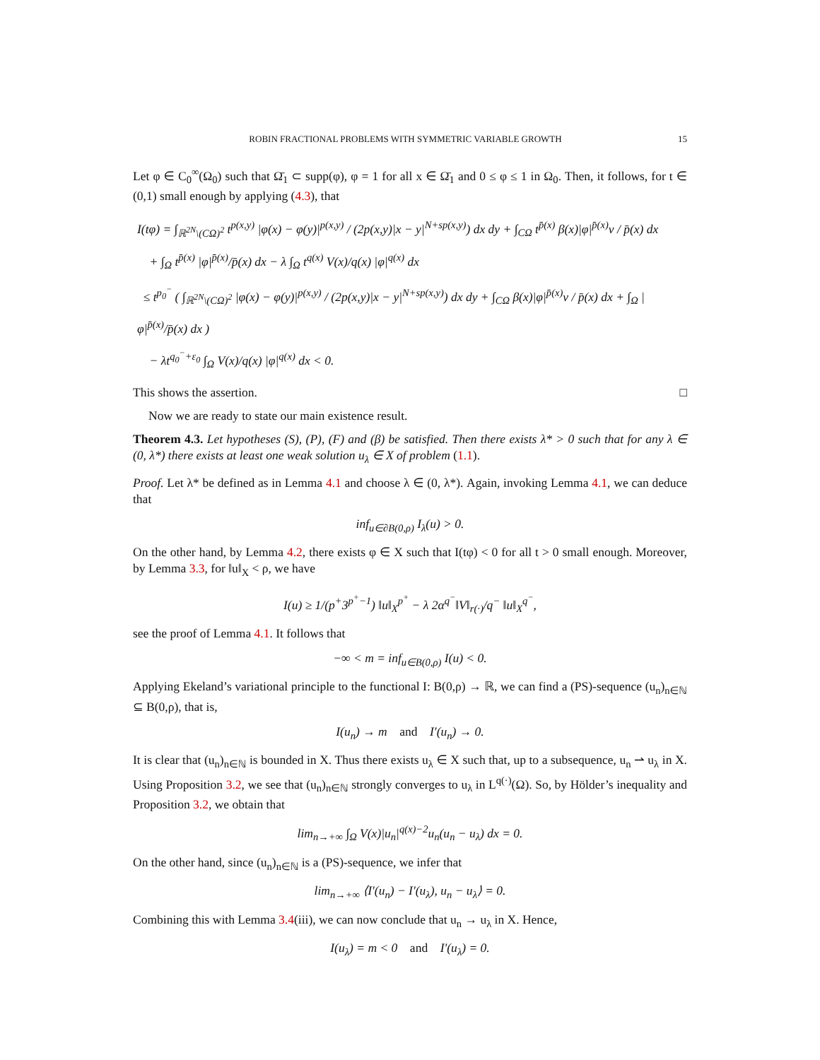ROBIN FRACTIONAL PROBLEMS WITH SYMMETRIC VARIABLE GROWTH 15
Let φ ∈ C<sub>0</sub><sup>∞</sup>(Ω<sub>0</sub>) such that Ω̄<sub>1</sub> ⊂ supp(φ), φ = 1 for all x ∈ Ω̄<sub>1</sub> and 0 ≤ φ ≤ 1 in Ω<sub>0</sub>. Then, it follows, for t ∈ (0,1) small enough by applying (4.3), that
I(tφ) = ∫<sub>ℝ<sup>2N</sup>\(CΩ)<sup>2</sup></sub> t<sup>p(x,y)</sup> |φ(x) − φ(y)|<sup>p(x,y)</sup> / (2p(x,y)|x − y|<sup>N+sp(x,y)</sup>) dx dy + ∫<sub>CΩ</sub> t<sup>p̄(x)</sup> β(x)|φ|<sup>p̄(x)</sup>v / p̄(x) dx
+ ∫<sub>Ω</sub> t<sup>p̄(x)</sup> |φ|<sup>p̄(x)</sup>/p̄(x) dx − λ ∫<sub>Ω</sub> t<sup>q(x)</sup> V(x)/q(x) |φ|<sup>q(x)</sup> dx
≤ t<sup>p<sub>0</sub><sup>−</sup></sup> ( ∫<sub>ℝ<sup>2N</sup>\(CΩ)<sup>2</sup></sub> |φ(x) − φ(y)|<sup>p(x,y)</sup> / (2p(x,y)|x − y|<sup>N+sp(x,y)</sup>) dx dy + ∫<sub>CΩ</sub> β(x)|φ|<sup>p̄(x)</sup>v / p̄(x) dx + ∫<sub>Ω</sub> |φ|<sup>p̄(x)</sup>/p̄(x) dx )
− λt<sup>q<sub>0</sub><sup>−</sup>+ε<sub>0</sub></sup> ∫<sub>Ω</sub> V(x)/q(x) |φ|<sup>q(x)</sup> dx < 0.
This shows the assertion. □
Now we are ready to state our main existence result.
Theorem 4.3. Let hypotheses (S), (P), (F) and (β) be satisfied. Then there exists λ* > 0 such that for any λ ∈ (0, λ*) there exists at least one weak solution u<sub>λ</sub> ∈ X of problem (1.1).
Proof. Let λ* be defined as in Lemma 4.1 and choose λ ∈ (0, λ*). Again, invoking Lemma 4.1, we can deduce that
inf<sub>u∈∂B(0,ρ)</sub> I<sub>λ</sub>(u) > 0.
On the other hand, by Lemma 4.2, there exists φ ∈ X such that I(tφ) < 0 for all t > 0 small enough. Moreover, by Lemma 3.3, for ‖u‖<sub>X</sub> < ρ, we have
I(u) ≥ 1/(p<sup>+</sup>3<sup>p<sup>+</sup>−1</sup>) ‖u‖<sub>X</sub><sup>p<sup>+</sup></sup> − λ 2α<sup>q<sup>−</sup></sup>‖V‖<sub>r(·)</sub>/q<sup>−</sup> ‖u‖<sub>X</sub><sup>q<sup>−</sup></sup>,
see the proof of Lemma 4.1. It follows that
−∞ < m = inf<sub>u∈B(0,ρ)</sub> I(u) < 0.
Applying Ekeland’s variational principle to the functional I: B(0,ρ) → ℝ, we can find a (PS)-sequence (u<sub>n</sub>)<sub>n∈ℕ</sub> ⊆ B(0,ρ), that is,
I(u<sub>n</sub>) → m and I′(u<sub>n</sub>) → 0.
It is clear that (u<sub>n</sub>)<sub>n∈ℕ</sub> is bounded in X. Thus there exists u<sub>λ</sub> ∈ X such that, up to a subsequence, u<sub>n</sub> ⇀ u<sub>λ</sub> in X. Using Proposition 3.2, we see that (u<sub>n</sub>)<sub>n∈ℕ</sub> strongly converges to u<sub>λ</sub> in L<sup>q(·)</sup>(Ω). So, by Hölder’s inequality and Proposition 3.2, we obtain that
lim<sub>n→+∞</sub> ∫<sub>Ω</sub> V(x)|u<sub>n</sub>|<sup>q(x)−2</sup>u<sub>n</sub>(u<sub>n</sub> − u<sub>λ</sub>) dx = 0.
On the other hand, since (u<sub>n</sub>)<sub>n∈ℕ</sub> is a (PS)-sequence, we infer that
lim<sub>n→+∞</sub> ⟨I′(u<sub>n</sub>) − I′(u<sub>λ</sub>), u<sub>n</sub> − u<sub>λ</sub>⟩ = 0.
Combining this with Lemma 3.4(iii), we can now conclude that u<sub>n</sub> → u<sub>λ</sub> in X. Hence,
I(u<sub>λ</sub>) = m < 0 and I′(u<sub>λ</sub>) = 0.